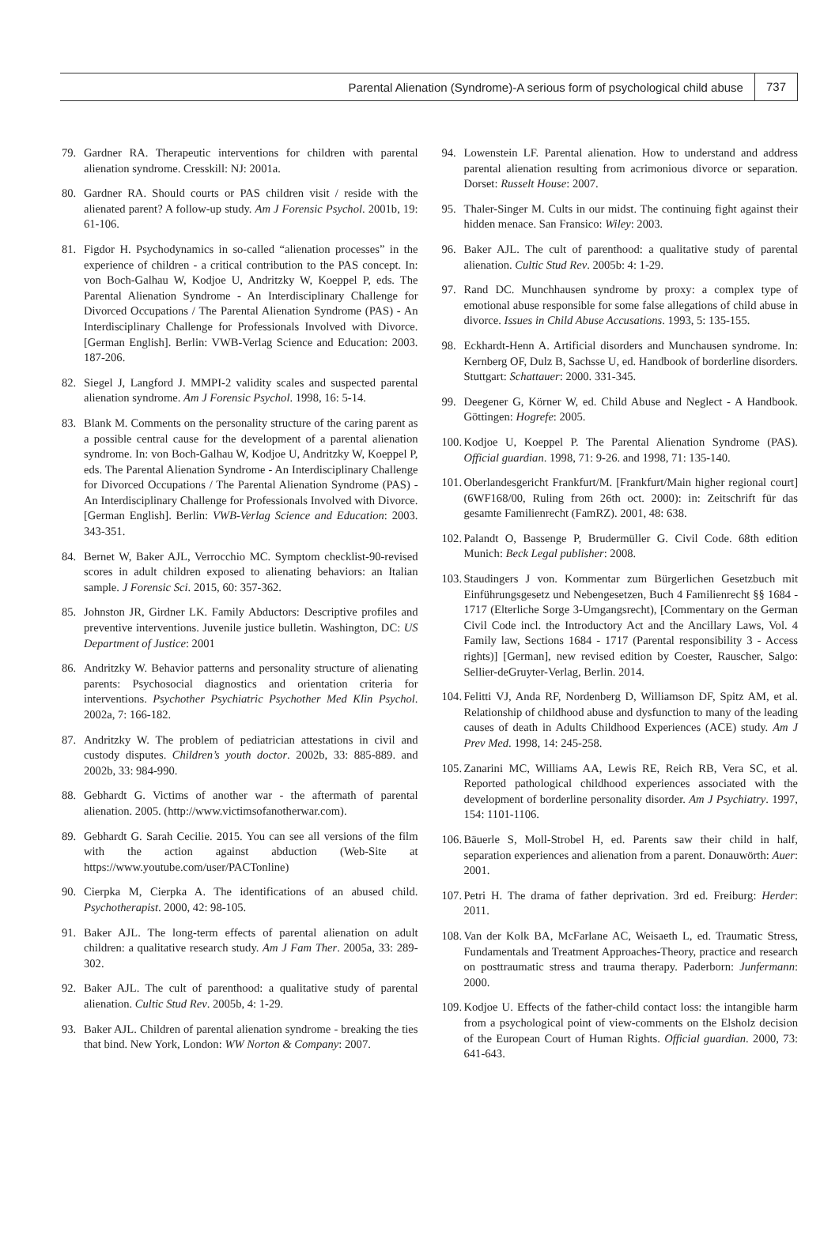Parental Alienation (Syndrome)-A serious form of psychological child abuse 737
79. Gardner RA. Therapeutic interventions for children with parental alienation syndrome. Cresskill: NJ: 2001a.
80. Gardner RA. Should courts or PAS children visit / reside with the alienated parent? A follow-up study. Am J Forensic Psychol. 2001b, 19: 61-106.
81. Figdor H. Psychodynamics in so-called “alienation processes” in the experience of children - a critical contribution to the PAS concept. In: von Boch-Galhau W, Kodjoe U, Andritzky W, Koeppel P, eds. The Parental Alienation Syndrome - An Interdisciplinary Challenge for Divorced Occupations / The Parental Alienation Syndrome (PAS) - An Interdisciplinary Challenge for Professionals Involved with Divorce. [German English]. Berlin: VWB-Verlag Science and Education: 2003. 187-206.
82. Siegel J, Langford J. MMPI-2 validity scales and suspected parental alienation syndrome. Am J Forensic Psychol. 1998, 16: 5-14.
83. Blank M. Comments on the personality structure of the caring parent as a possible central cause for the development of a parental alienation syndrome. In: von Boch-Galhau W, Kodjoe U, Andritzky W, Koeppel P, eds. The Parental Alienation Syndrome - An Interdisciplinary Challenge for Divorced Occupations / The Parental Alienation Syndrome (PAS) - An Interdisciplinary Challenge for Professionals Involved with Divorce. [German English]. Berlin: VWB-Verlag Science and Education: 2003. 343-351.
84. Bernet W, Baker AJL, Verrocchio MC. Symptom checklist-90-revised scores in adult children exposed to alienating behaviors: an Italian sample. J Forensic Sci. 2015, 60: 357-362.
85. Johnston JR, Girdner LK. Family Abductors: Descriptive profiles and preventive interventions. Juvenile justice bulletin. Washington, DC: US Department of Justice: 2001
86. Andritzky W. Behavior patterns and personality structure of alienating parents: Psychosocial diagnostics and orientation criteria for interventions. Psychother Psychiatric Psychother Med Klin Psychol. 2002a, 7: 166-182.
87. Andritzky W. The problem of pediatrician attestations in civil and custody disputes. Children’s youth doctor. 2002b, 33: 885-889. and 2002b, 33: 984-990.
88. Gebhardt G. Victims of another war - the aftermath of parental alienation. 2005. (http://www.victimsofanotherwar.com).
89. Gebhardt G. Sarah Cecilie. 2015. You can see all versions of the film with the action against abduction (Web-Site at https://www.youtube.com/user/PACTonline)
90. Cierpka M, Cierpka A. The identifications of an abused child. Psychotherapist. 2000, 42: 98-105.
91. Baker AJL. The long-term effects of parental alienation on adult children: a qualitative research study. Am J Fam Ther. 2005a, 33: 289-302.
92. Baker AJL. The cult of parenthood: a qualitative study of parental alienation. Cultic Stud Rev. 2005b, 4: 1-29.
93. Baker AJL. Children of parental alienation syndrome - breaking the ties that bind. New York, London: WW Norton & Company: 2007.
94. Lowenstein LF. Parental alienation. How to understand and address parental alienation resulting from acrimonious divorce or separation. Dorset: Russelt House: 2007.
95. Thaler-Singer M. Cults in our midst. The continuing fight against their hidden menace. San Fransico: Wiley: 2003.
96. Baker AJL. The cult of parenthood: a qualitative study of parental alienation. Cultic Stud Rev. 2005b: 4: 1-29.
97. Rand DC. Munchhausen syndrome by proxy: a complex type of emotional abuse responsible for some false allegations of child abuse in divorce. Issues in Child Abuse Accusations. 1993, 5: 135-155.
98. Eckhardt-Henn A. Artificial disorders and Munchausen syndrome. In: Kernberg OF, Dulz B, Sachsse U, ed. Handbook of borderline disorders. Stuttgart: Schattauer: 2000. 331-345.
99. Deegener G, Körner W, ed. Child Abuse and Neglect - A Handbook. Göttingen: Hogrefe: 2005.
100. Kodjoe U, Koeppel P. The Parental Alienation Syndrome (PAS). Official guardian. 1998, 71: 9-26. and 1998, 71: 135-140.
101. Oberlandesgericht Frankfurt/M. [Frankfurt/Main higher regional court] (6WF168/00, Ruling from 26th oct. 2000): in: Zeitschrift für das gesamte Familienrecht (FamRZ). 2001, 48: 638.
102. Palandt O, Bassenge P, Brudermüller G. Civil Code. 68th edition Munich: Beck Legal publisher: 2008.
103. Staudingers J von. Kommentar zum Bürgerlichen Gesetzbuch mit Einführungsgesetz und Nebengesetzen, Buch 4 Familienrecht §§ 1684 - 1717 (Elterliche Sorge 3-Umgangsrecht), [Commentary on the German Civil Code incl. the Introductory Act and the Ancillary Laws, Vol. 4 Family law, Sections 1684 - 1717 (Parental responsibility 3 - Access rights)] [German], new revised edition by Coester, Rauscher, Salgo: Sellier-deGruyter-Verlag, Berlin. 2014.
104. Felitti VJ, Anda RF, Nordenberg D, Williamson DF, Spitz AM, et al. Relationship of childhood abuse and dysfunction to many of the leading causes of death in Adults Childhood Experiences (ACE) study. Am J Prev Med. 1998, 14: 245-258.
105. Zanarini MC, Williams AA, Lewis RE, Reich RB, Vera SC, et al. Reported pathological childhood experiences associated with the development of borderline personality disorder. Am J Psychiatry. 1997, 154: 1101-1106.
106. Bäuerle S, Moll-Strobel H, ed. Parents saw their child in half, separation experiences and alienation from a parent. Donauwörth: Auer: 2001.
107. Petri H. The drama of father deprivation. 3rd ed. Freiburg: Herder: 2011.
108. Van der Kolk BA, McFarlane AC, Weisaeth L, ed. Traumatic Stress, Fundamentals and Treatment Approaches-Theory, practice and research on posttraumatic stress and trauma therapy. Paderborn: Junfermann: 2000.
109. Kodjoe U. Effects of the father-child contact loss: the intangible harm from a psychological point of view-comments on the Elsholz decision of the European Court of Human Rights. Official guardian. 2000, 73: 641-643.